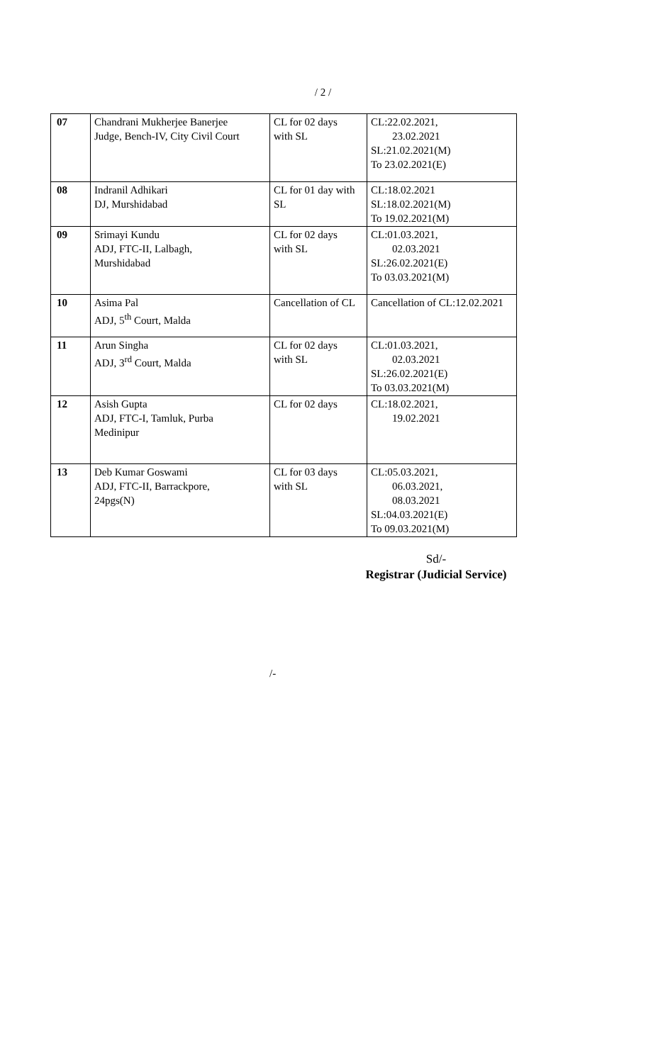/ 2 /
| 07 | Chandrani Mukherjee Banerjee Judge, Bench-IV, City Civil Court | CL for 02 days with SL | CL:22.02.2021, 23.02.2021 SL:21.02.2021(M) To 23.02.2021(E) |
| 08 | Indranil Adhikari DJ, Murshidabad | CL for 01 day with SL | CL:18.02.2021 SL:18.02.2021(M) To 19.02.2021(M) |
| 09 | Srimayi Kundu ADJ, FTC-II, Lalbagh, Murshidabad | CL for 02 days with SL | CL:01.03.2021, 02.03.2021 SL:26.02.2021(E) To 03.03.2021(M) |
| 10 | Asima Pal ADJ, 5<sup>th</sup> Court, Malda | Cancellation of CL | Cancellation of CL:12.02.2021 |
| 11 | Arun Singha ADJ, 3<sup>rd</sup> Court, Malda | CL for 02 days with SL | CL:01.03.2021, 02.03.2021 SL:26.02.2021(E) To 03.03.2021(M) |
| 12 | Asish Gupta ADJ, FTC-I, Tamluk, Purba Medinipur | CL for 02 days | CL:18.02.2021, 19.02.2021 |
| 13 | Deb Kumar Goswami ADJ, FTC-II, Barrackpore, 24pgs(N) | CL for 03 days with SL | CL:05.03.2021, 06.03.2021, 08.03.2021 SL:04.03.2021(E) To 09.03.2021(M) |
Sd/-
Registrar (Judicial Service)
/-